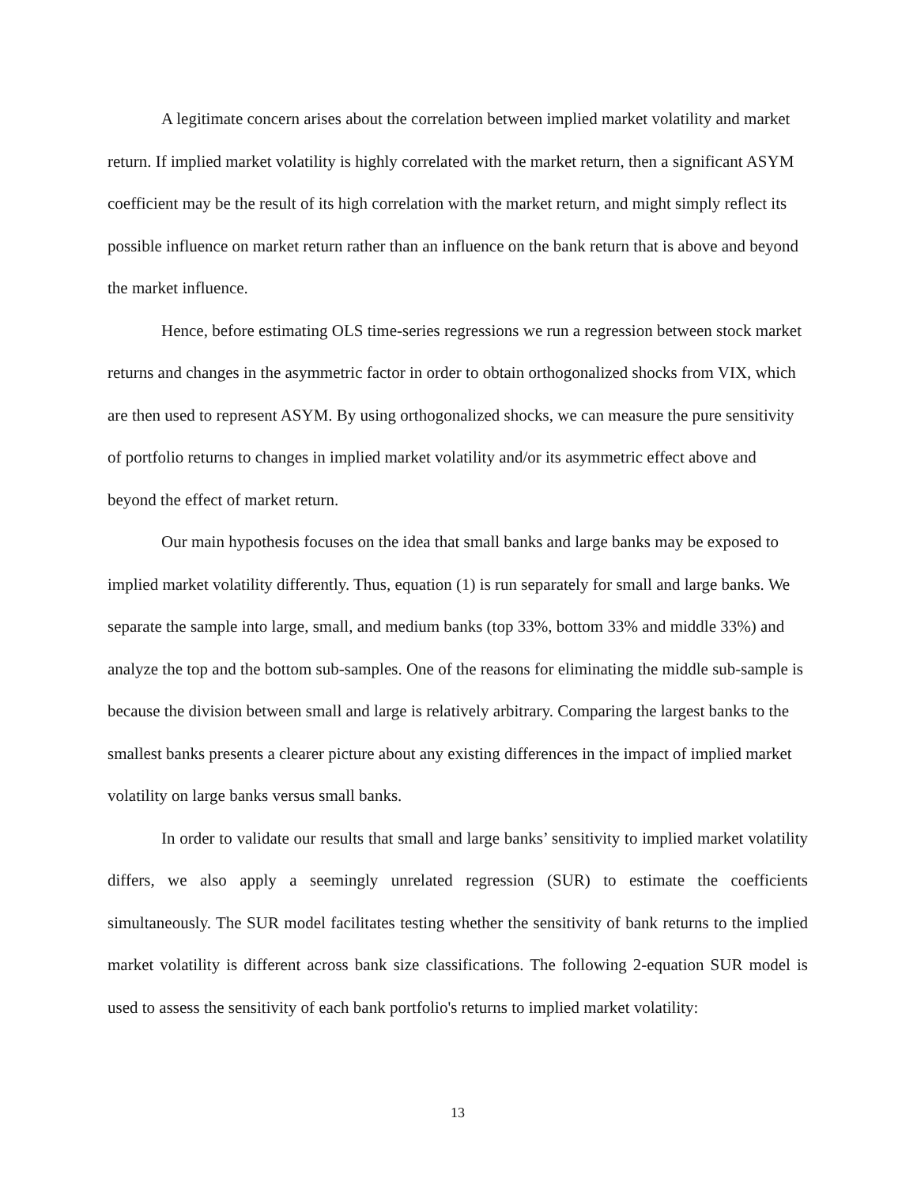A legitimate concern arises about the correlation between implied market volatility and market return. If implied market volatility is highly correlated with the market return, then a significant ASYM coefficient may be the result of its high correlation with the market return, and might simply reflect its possible influence on market return rather than an influence on the bank return that is above and beyond the market influence.
Hence, before estimating OLS time-series regressions we run a regression between stock market returns and changes in the asymmetric factor in order to obtain orthogonalized shocks from VIX, which are then used to represent ASYM. By using orthogonalized shocks, we can measure the pure sensitivity of portfolio returns to changes in implied market volatility and/or its asymmetric effect above and beyond the effect of market return.
Our main hypothesis focuses on the idea that small banks and large banks may be exposed to implied market volatility differently. Thus, equation (1) is run separately for small and large banks. We separate the sample into large, small, and medium banks (top 33%, bottom 33% and middle 33%) and analyze the top and the bottom sub-samples. One of the reasons for eliminating the middle sub-sample is because the division between small and large is relatively arbitrary. Comparing the largest banks to the smallest banks presents a clearer picture about any existing differences in the impact of implied market volatility on large banks versus small banks.
In order to validate our results that small and large banks’ sensitivity to implied market volatility differs, we also apply a seemingly unrelated regression (SUR) to estimate the coefficients simultaneously. The SUR model facilitates testing whether the sensitivity of bank returns to the implied market volatility is different across bank size classifications. The following 2-equation SUR model is used to assess the sensitivity of each bank portfolio's returns to implied market volatility:
13